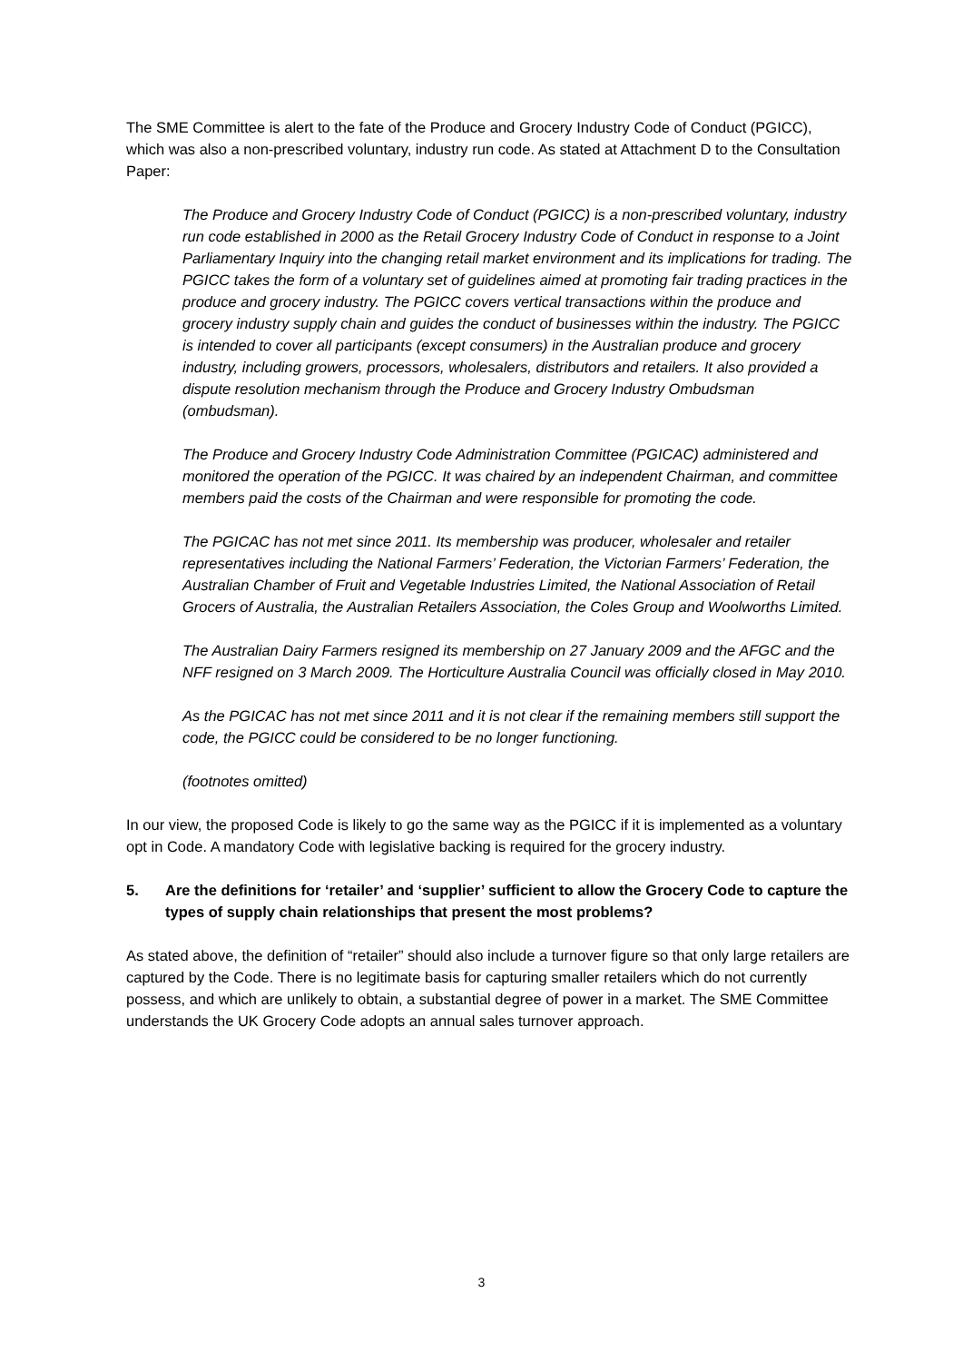The SME Committee is alert to the fate of the Produce and Grocery Industry Code of Conduct (PGICC), which was also a non-prescribed voluntary, industry run code. As stated at Attachment D to the Consultation Paper:
The Produce and Grocery Industry Code of Conduct (PGICC) is a non-prescribed voluntary, industry run code established in 2000 as the Retail Grocery Industry Code of Conduct in response to a Joint Parliamentary Inquiry into the changing retail market environment and its implications for trading. The PGICC takes the form of a voluntary set of guidelines aimed at promoting fair trading practices in the produce and grocery industry. The PGICC covers vertical transactions within the produce and grocery industry supply chain and guides the conduct of businesses within the industry. The PGICC is intended to cover all participants (except consumers) in the Australian produce and grocery industry, including growers, processors, wholesalers, distributors and retailers. It also provided a dispute resolution mechanism through the Produce and Grocery Industry Ombudsman (ombudsman).
The Produce and Grocery Industry Code Administration Committee (PGICAC) administered and monitored the operation of the PGICC. It was chaired by an independent Chairman, and committee members paid the costs of the Chairman and were responsible for promoting the code.
The PGICAC has not met since 2011. Its membership was producer, wholesaler and retailer representatives including the National Farmers’ Federation, the Victorian Farmers’ Federation, the Australian Chamber of Fruit and Vegetable Industries Limited, the National Association of Retail Grocers of Australia, the Australian Retailers Association, the Coles Group and Woolworths Limited.
The Australian Dairy Farmers resigned its membership on 27 January 2009 and the AFGC and the NFF resigned on 3 March 2009. The Horticulture Australia Council was officially closed in May 2010.
As the PGICAC has not met since 2011 and it is not clear if the remaining members still support the code, the PGICC could be considered to be no longer functioning.
(footnotes omitted)
In our view, the proposed Code is likely to go the same way as the PGICC if it is implemented as a voluntary opt in Code. A mandatory Code with legislative backing is required for the grocery industry.
5. Are the definitions for ‘retailer’ and ‘supplier’ sufficient to allow the Grocery Code to capture the types of supply chain relationships that present the most problems?
As stated above, the definition of “retailer” should also include a turnover figure so that only large retailers are captured by the Code. There is no legitimate basis for capturing smaller retailers which do not currently possess, and which are unlikely to obtain, a substantial degree of power in a market. The SME Committee understands the UK Grocery Code adopts an annual sales turnover approach.
3